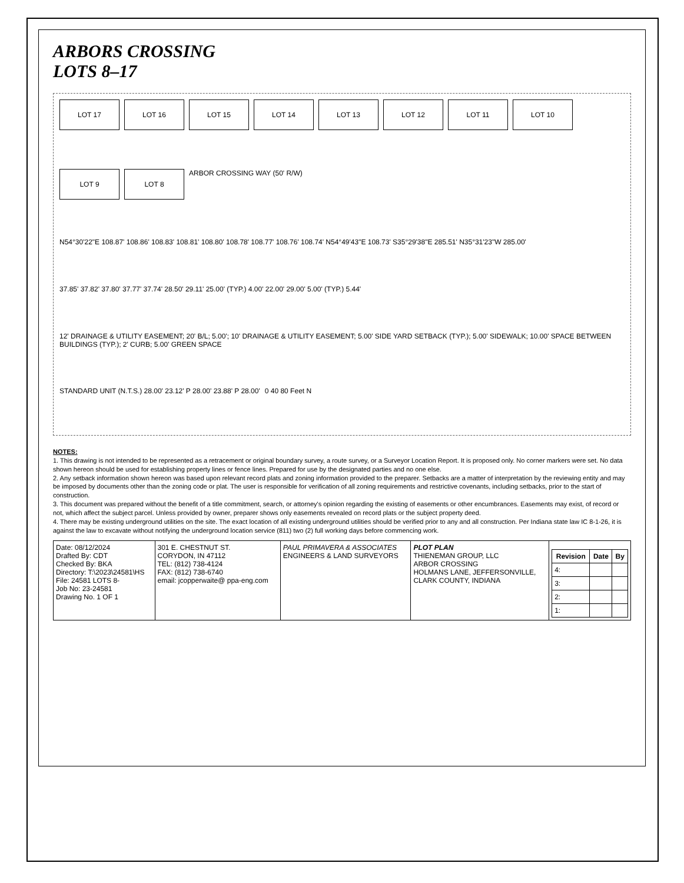ARBORS CROSSING
LOTS 8–17
LOT 17
LOT 16
LOT 15
LOT 14
LOT 13
LOT 12
LOT 11
LOT 10
LOT 9
LOT 8
ARBOR CROSSING WAY (50' R/W)
N54°30'22"E 108.87' 108.86' 108.83' 108.81' 108.80' 108.78' 108.77' 108.76' 108.74' N54°49'43"E 108.73' S35°29'38"E 285.51' N35°31'23"W 285.00'
37.85' 37.82' 37.80' 37.77' 37.74' 28.50' 29.11' 25.00' (TYP.) 4.00' 22.00' 29.00' 5.00' (TYP.) 5.44'
12' DRAINAGE & UTILITY EASEMENT; 20' B/L; 5.00'; 10' DRAINAGE & UTILITY EASEMENT; 5.00' SIDE YARD SETBACK (TYP.); 5.00' SIDEWALK; 10.00' SPACE BETWEEN BUILDINGS (TYP.); 2' CURB; 5.00' GREEN SPACE
STANDARD UNIT (N.T.S.) 28.00' 23.12' P 28.00' 23.88' P 28.00'
0 40 80 Feet N
NOTES:
1. This drawing is not intended to be represented as a retracement or original boundary survey, a route survey, or a Surveyor Location Report. It is proposed only. No corner markers were set. No data shown hereon should be used for establishing property lines or fence lines. Prepared for use by the designated parties and no one else.
2. Any setback information shown hereon was based upon relevant record plats and zoning information provided to the preparer. Setbacks are a matter of interpretation by the reviewing entity and may be imposed by documents other than the zoning code or plat. The user is responsible for verification of all zoning requirements and restrictive covenants, including setbacks, prior to the start of construction.
3. This document was prepared without the benefit of a title commitment, search, or attorney's opinion regarding the existing of easements or other encumbrances. Easements may exist, of record or not, which affect the subject parcel. Unless provided by owner, preparer shows only easements revealed on record plats or the subject property deed.
4. There may be existing underground utilities on the site. The exact location of all existing underground utilities should be verified prior to any and all construction. Per Indiana state law IC 8-1-26, it is against the law to excavate without notifying the underground location service (811) two (2) full working days before commencing work.
| Date: 08/12/2024 Drafted By: CDT Checked By: BKA Directory: T:\2023\24581\HS File: 24581 LOTS 8- Job No: 23-24581 Drawing No. 1 OF 1 | 301 E. CHESTNUT ST. CORYDON, IN 47112 TEL: (812) 738-4124 FAX: (812) 738-6740 email: jcopperwaite@ ppa-eng.com | PAUL PRIMAVERA & ASSOCIATES ENGINEERS & LAND SURVEYORS | PLOT PLAN THIENEMAN GROUP, LLC ARBOR CROSSING HOLMANS LANE, JEFFERSONVILLE, CLARK COUNTY, INDIANA | / Revision / Date / By / / --- / --- / --- / / 4: / / / / 3: / / / / 2: / / / / 1: / / / |